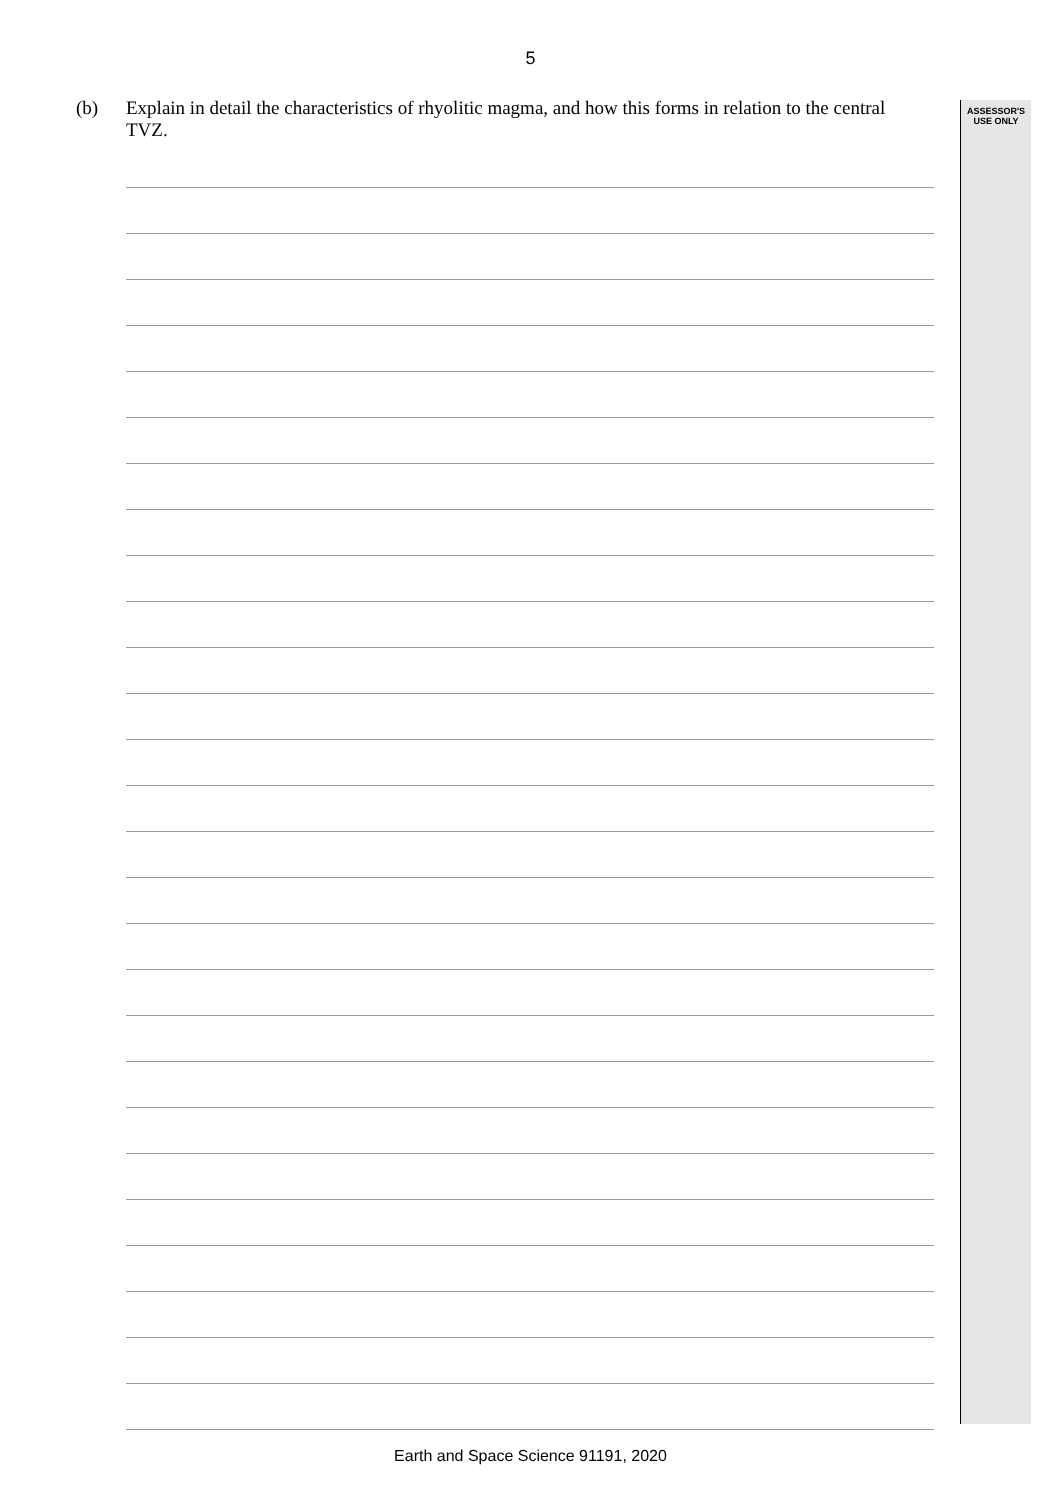5
ASSESSOR'S
USE ONLY
(b) Explain in detail the characteristics of rhyolitic magma, and how this forms in relation to the central TVZ.
Earth and Space Science 91191, 2020